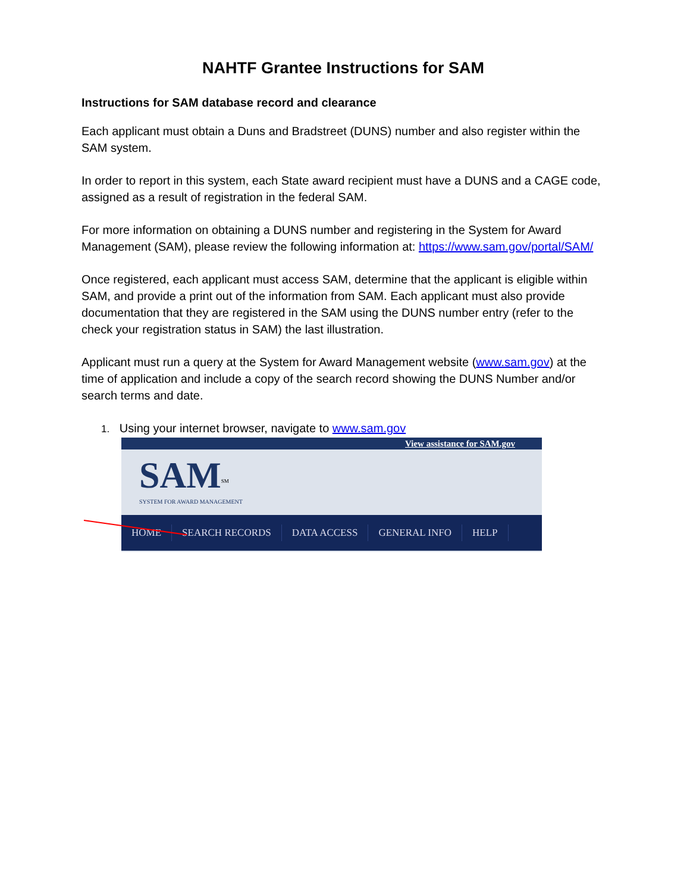NAHTF Grantee Instructions for SAM
Instructions for SAM database record and clearance
Each applicant must obtain a Duns and Bradstreet (DUNS) number and also register within the SAM system.
In order to report in this system, each State award recipient must have a DUNS and a CAGE code, assigned as a result of registration in the federal SAM.
For more information on obtaining a DUNS number and registering in the System for Award Management (SAM), please review the following information at: https://www.sam.gov/portal/SAM/
Once registered, each applicant must access SAM, determine that the applicant is eligible within SAM, and provide a print out of the information from SAM. Each applicant must also provide documentation that they are registered in the SAM using the DUNS number entry (refer to the check your registration status in SAM) the last illustration.
Applicant must run a query at the System for Award Management website (www.sam.gov) at the time of application and include a copy of the search record showing the DUNS Number and/or search terms and date.
1. Using your internet browser, navigate to www.sam.gov
View assistance for SAM.gov
SAM<sup>SM</sup>
SYSTEM FOR AWARD MANAGEMENT
HOME SEARCH RECORDS DATA ACCESS GENERAL INFO HELP